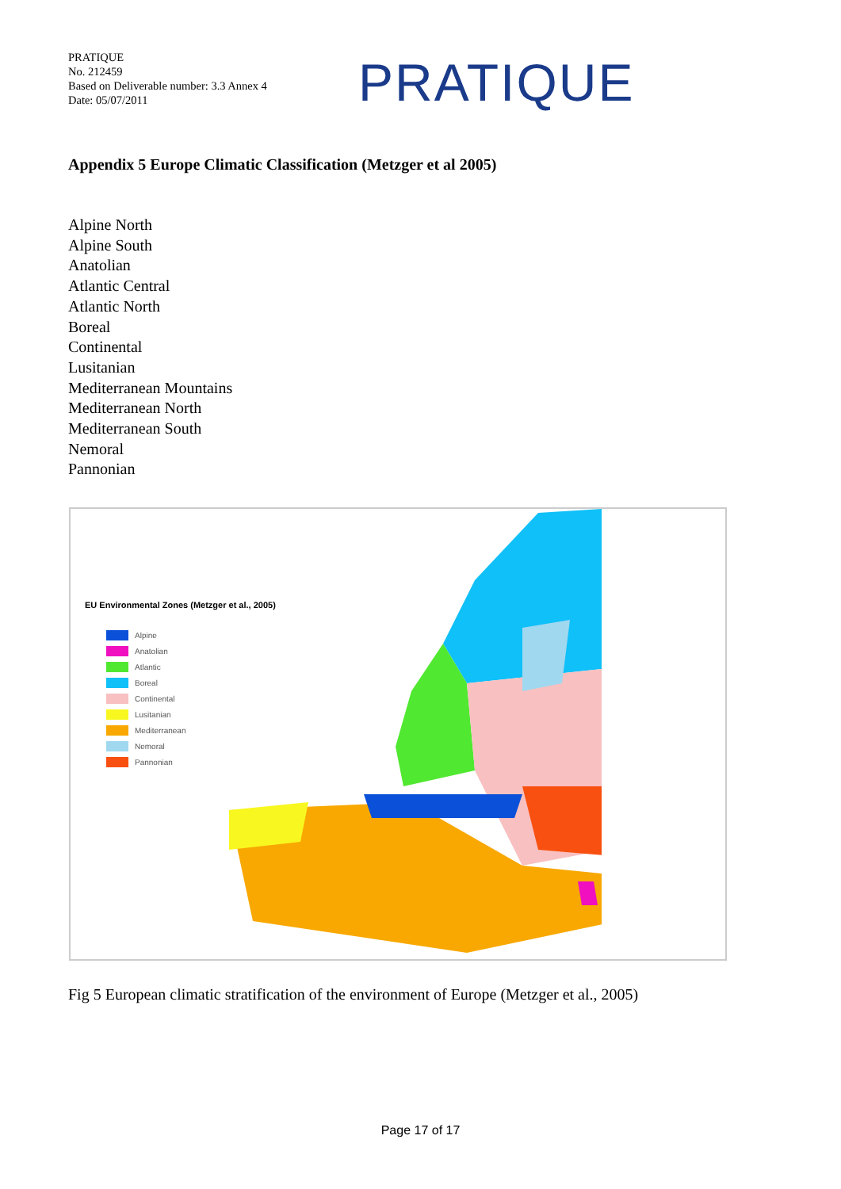PRATIQUE
No. 212459
Based on Deliverable number: 3.3 Annex 4
Date: 05/07/2011
PRATIQUE
Appendix 5 Europe Climatic Classification (Metzger et al 2005)
Alpine North
Alpine South
Anatolian
Atlantic Central
Atlantic North
Boreal
Continental
Lusitanian
Mediterranean Mountains
Mediterranean North
Mediterranean South
Nemoral
Pannonian
EU Environmental Zones (Metzger et al., 2005)
Alpine
Anatolian
Atlantic
Boreal
Continental
Lusitanian
Mediterranean
Nemoral
Pannonian
Fig 5 European climatic stratification of the environment of Europe (Metzger et al., 2005)
Page 17 of 17